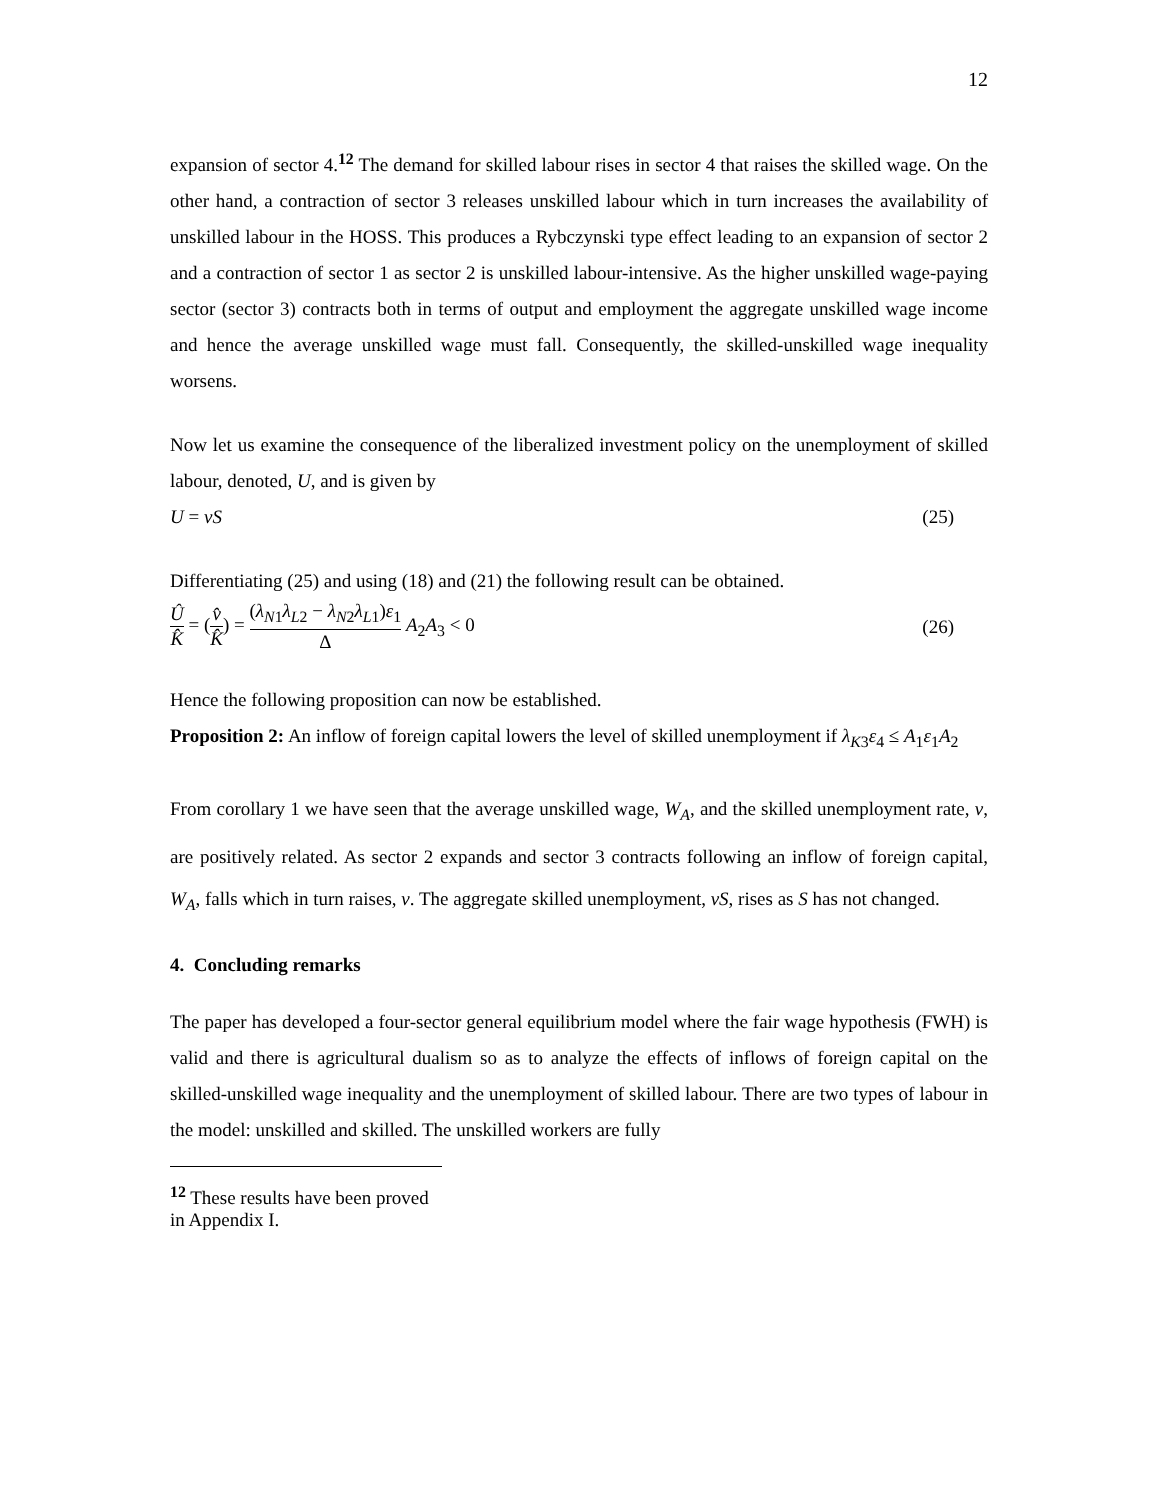12
expansion of sector 4.<sup>12</sup> The demand for skilled labour rises in sector 4 that raises the skilled wage. On the other hand, a contraction of sector 3 releases unskilled labour which in turn increases the availability of unskilled labour in the HOSS. This produces a Rybczynski type effect leading to an expansion of sector 2 and a contraction of sector 1 as sector 2 is unskilled labour-intensive. As the higher unskilled wage-paying sector (sector 3) contracts both in terms of output and employment the aggregate unskilled wage income and hence the average unskilled wage must fall. Consequently, the skilled-unskilled wage inequality worsens.
Now let us examine the consequence of the liberalized investment policy on the unemployment of skilled labour, denoted, U, and is given by
U = vS (25)
Differentiating (25) and using (18) and (21) the following result can be obtained.
Û K̂ = (v̂ K̂) = (λ<sub>N1</sub>λ<sub>L2</sub> − λ<sub>N2</sub>λ<sub>L1</sub>)ε<sub>1</sub> Δ A<sub>2</sub>A<sub>3</sub> < 0 (26)
Hence the following proposition can now be established.
Proposition 2: An inflow of foreign capital lowers the level of skilled unemployment if λ<sub>K3</sub>ε<sub>4</sub> ≤ A<sub>1</sub>ε<sub>1</sub>A<sub>2</sub>
From corollary 1 we have seen that the average unskilled wage, W<sub>A</sub>, and the skilled unemployment rate, v, are positively related. As sector 2 expands and sector 3 contracts following an inflow of foreign capital, W<sub>A</sub>, falls which in turn raises, v. The aggregate skilled unemployment, vS, rises as S has not changed.
4. Concluding remarks
The paper has developed a four-sector general equilibrium model where the fair wage hypothesis (FWH) is valid and there is agricultural dualism so as to analyze the effects of inflows of foreign capital on the skilled-unskilled wage inequality and the unemployment of skilled labour. There are two types of labour in the model: unskilled and skilled. The unskilled workers are fully
<sup>12</sup> These results have been proved in Appendix I.